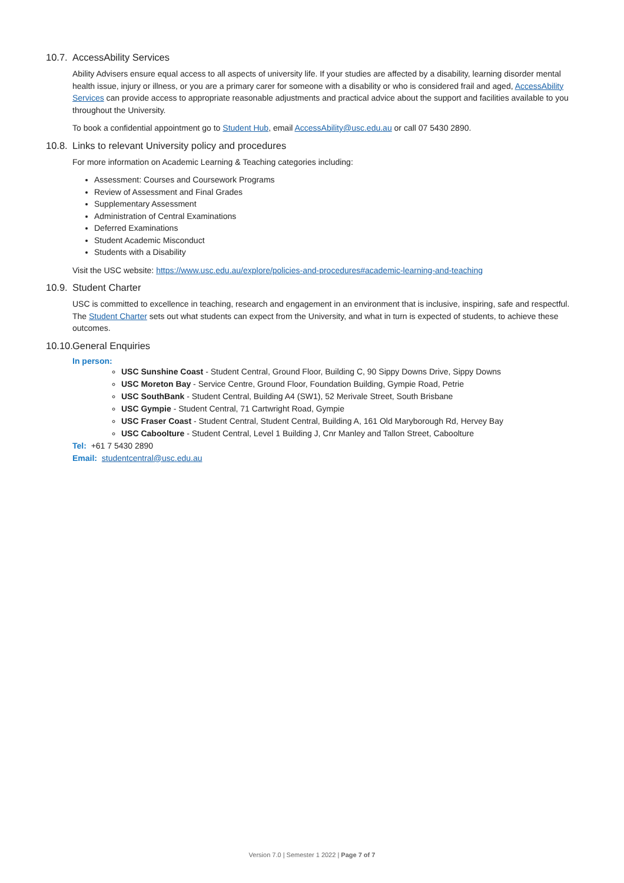10.7. AccessAbility Services
Ability Advisers ensure equal access to all aspects of university life. If your studies are affected by a disability, learning disorder mental health issue, injury or illness, or you are a primary carer for someone with a disability or who is considered frail and aged, AccessAbility Services can provide access to appropriate reasonable adjustments and practical advice about the support and facilities available to you throughout the University.
To book a confidential appointment go to Student Hub, email AccessAbility@usc.edu.au or call 07 5430 2890.
10.8. Links to relevant University policy and procedures
For more information on Academic Learning & Teaching categories including:
Assessment: Courses and Coursework Programs
Review of Assessment and Final Grades
Supplementary Assessment
Administration of Central Examinations
Deferred Examinations
Student Academic Misconduct
Students with a Disability
Visit the USC website: https://www.usc.edu.au/explore/policies-and-procedures#academic-learning-and-teaching
10.9. Student Charter
USC is committed to excellence in teaching, research and engagement in an environment that is inclusive, inspiring, safe and respectful. The Student Charter sets out what students can expect from the University, and what in turn is expected of students, to achieve these outcomes.
10.10. General Enquiries
In person:
USC Sunshine Coast - Student Central, Ground Floor, Building C, 90 Sippy Downs Drive, Sippy Downs
USC Moreton Bay - Service Centre, Ground Floor, Foundation Building, Gympie Road, Petrie
USC SouthBank - Student Central, Building A4 (SW1), 52 Merivale Street, South Brisbane
USC Gympie - Student Central, 71 Cartwright Road, Gympie
USC Fraser Coast - Student Central, Student Central, Building A, 161 Old Maryborough Rd, Hervey Bay
USC Caboolture - Student Central, Level 1 Building J, Cnr Manley and Tallon Street, Caboolture
Tel: +61 7 5430 2890
Email: studentcentral@usc.edu.au
Version 7.0 | Semester 1 2022 | Page 7 of 7